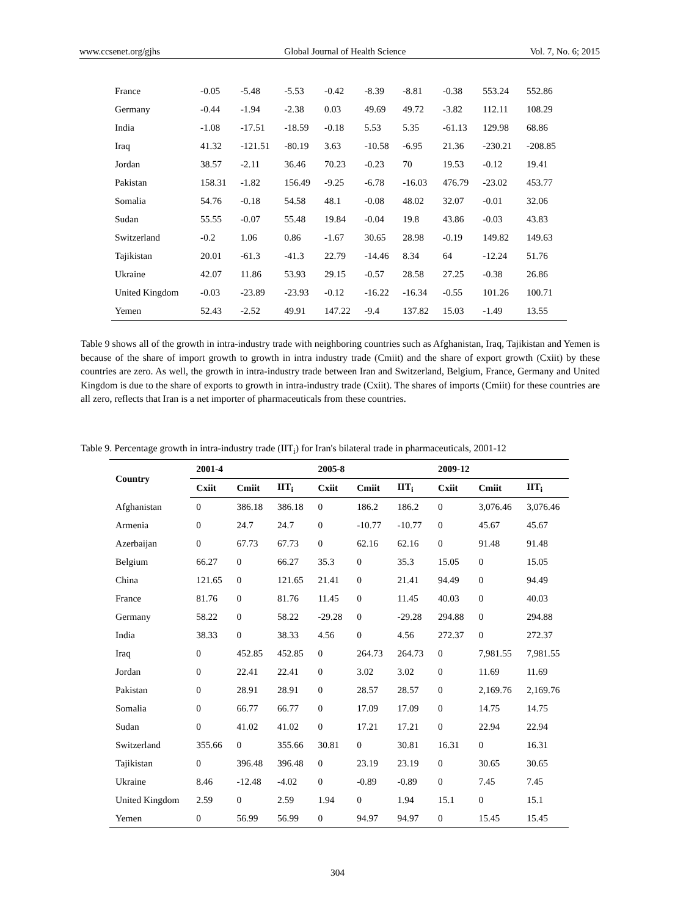www.ccsenet.org/gjhs Global Journal of Health Science Vol. 7, No. 6; 2015
| France | -0.05 | -5.48 | -5.53 | -0.42 | -8.39 | -8.81 | -0.38 | 553.24 | 552.86 |
| Germany | -0.44 | -1.94 | -2.38 | 0.03 | 49.69 | 49.72 | -3.82 | 112.11 | 108.29 |
| India | -1.08 | -17.51 | -18.59 | -0.18 | 5.53 | 5.35 | -61.13 | 129.98 | 68.86 |
| Iraq | 41.32 | -121.51 | -80.19 | 3.63 | -10.58 | -6.95 | 21.36 | -230.21 | -208.85 |
| Jordan | 38.57 | -2.11 | 36.46 | 70.23 | -0.23 | 70 | 19.53 | -0.12 | 19.41 |
| Pakistan | 158.31 | -1.82 | 156.49 | -9.25 | -6.78 | -16.03 | 476.79 | -23.02 | 453.77 |
| Somalia | 54.76 | -0.18 | 54.58 | 48.1 | -0.08 | 48.02 | 32.07 | -0.01 | 32.06 |
| Sudan | 55.55 | -0.07 | 55.48 | 19.84 | -0.04 | 19.8 | 43.86 | -0.03 | 43.83 |
| Switzerland | -0.2 | 1.06 | 0.86 | -1.67 | 30.65 | 28.98 | -0.19 | 149.82 | 149.63 |
| Tajikistan | 20.01 | -61.3 | -41.3 | 22.79 | -14.46 | 8.34 | 64 | -12.24 | 51.76 |
| Ukraine | 42.07 | 11.86 | 53.93 | 29.15 | -0.57 | 28.58 | 27.25 | -0.38 | 26.86 |
| United Kingdom | -0.03 | -23.89 | -23.93 | -0.12 | -16.22 | -16.34 | -0.55 | 101.26 | 100.71 |
| Yemen | 52.43 | -2.52 | 49.91 | 147.22 | -9.4 | 137.82 | 15.03 | -1.49 | 13.55 |
Table 9 shows all of the growth in intra-industry trade with neighboring countries such as Afghanistan, Iraq, Tajikistan and Yemen is because of the share of import growth to growth in intra industry trade (Cmiit) and the share of export growth (Cxiit) by these countries are zero. As well, the growth in intra-industry trade between Iran and Switzerland, Belgium, France, Germany and United Kingdom is due to the share of exports to growth in intra-industry trade (Cxiit). The shares of imports (Cmiit) for these countries are all zero, reflects that Iran is a net importer of pharmaceuticals from these countries.
Table 9. Percentage growth in intra-industry trade (IIT<sub>i</sub>) for Iran's bilateral trade in pharmaceuticals, 2001-12
| Country | 2001-4 | | | 2005-8 | | | 2009-12 | | |
| --- | --- | --- | --- | --- | --- | --- | --- | --- | --- |
| | Cxiit | Cmiit | IIT<sub>i</sub> | Cxiit | Cmiit | IIT<sub>i</sub> | Cxiit | Cmiit | IIT<sub>i</sub> |
| Afghanistan | 0 | 386.18 | 386.18 | 0 | 186.2 | 186.2 | 0 | 3,076.46 | 3,076.46 |
| Armenia | 0 | 24.7 | 24.7 | 0 | -10.77 | -10.77 | 0 | 45.67 | 45.67 |
| Azerbaijan | 0 | 67.73 | 67.73 | 0 | 62.16 | 62.16 | 0 | 91.48 | 91.48 |
| Belgium | 66.27 | 0 | 66.27 | 35.3 | 0 | 35.3 | 15.05 | 0 | 15.05 |
| China | 121.65 | 0 | 121.65 | 21.41 | 0 | 21.41 | 94.49 | 0 | 94.49 |
| France | 81.76 | 0 | 81.76 | 11.45 | 0 | 11.45 | 40.03 | 0 | 40.03 |
| Germany | 58.22 | 0 | 58.22 | -29.28 | 0 | -29.28 | 294.88 | 0 | 294.88 |
| India | 38.33 | 0 | 38.33 | 4.56 | 0 | 4.56 | 272.37 | 0 | 272.37 |
| Iraq | 0 | 452.85 | 452.85 | 0 | 264.73 | 264.73 | 0 | 7,981.55 | 7,981.55 |
| Jordan | 0 | 22.41 | 22.41 | 0 | 3.02 | 3.02 | 0 | 11.69 | 11.69 |
| Pakistan | 0 | 28.91 | 28.91 | 0 | 28.57 | 28.57 | 0 | 2,169.76 | 2,169.76 |
| Somalia | 0 | 66.77 | 66.77 | 0 | 17.09 | 17.09 | 0 | 14.75 | 14.75 |
| Sudan | 0 | 41.02 | 41.02 | 0 | 17.21 | 17.21 | 0 | 22.94 | 22.94 |
| Switzerland | 355.66 | 0 | 355.66 | 30.81 | 0 | 30.81 | 16.31 | 0 | 16.31 |
| Tajikistan | 0 | 396.48 | 396.48 | 0 | 23.19 | 23.19 | 0 | 30.65 | 30.65 |
| Ukraine | 8.46 | -12.48 | -4.02 | 0 | -0.89 | -0.89 | 0 | 7.45 | 7.45 |
| United Kingdom | 2.59 | 0 | 2.59 | 1.94 | 0 | 1.94 | 15.1 | 0 | 15.1 |
| Yemen | 0 | 56.99 | 56.99 | 0 | 94.97 | 94.97 | 0 | 15.45 | 15.45 |
304